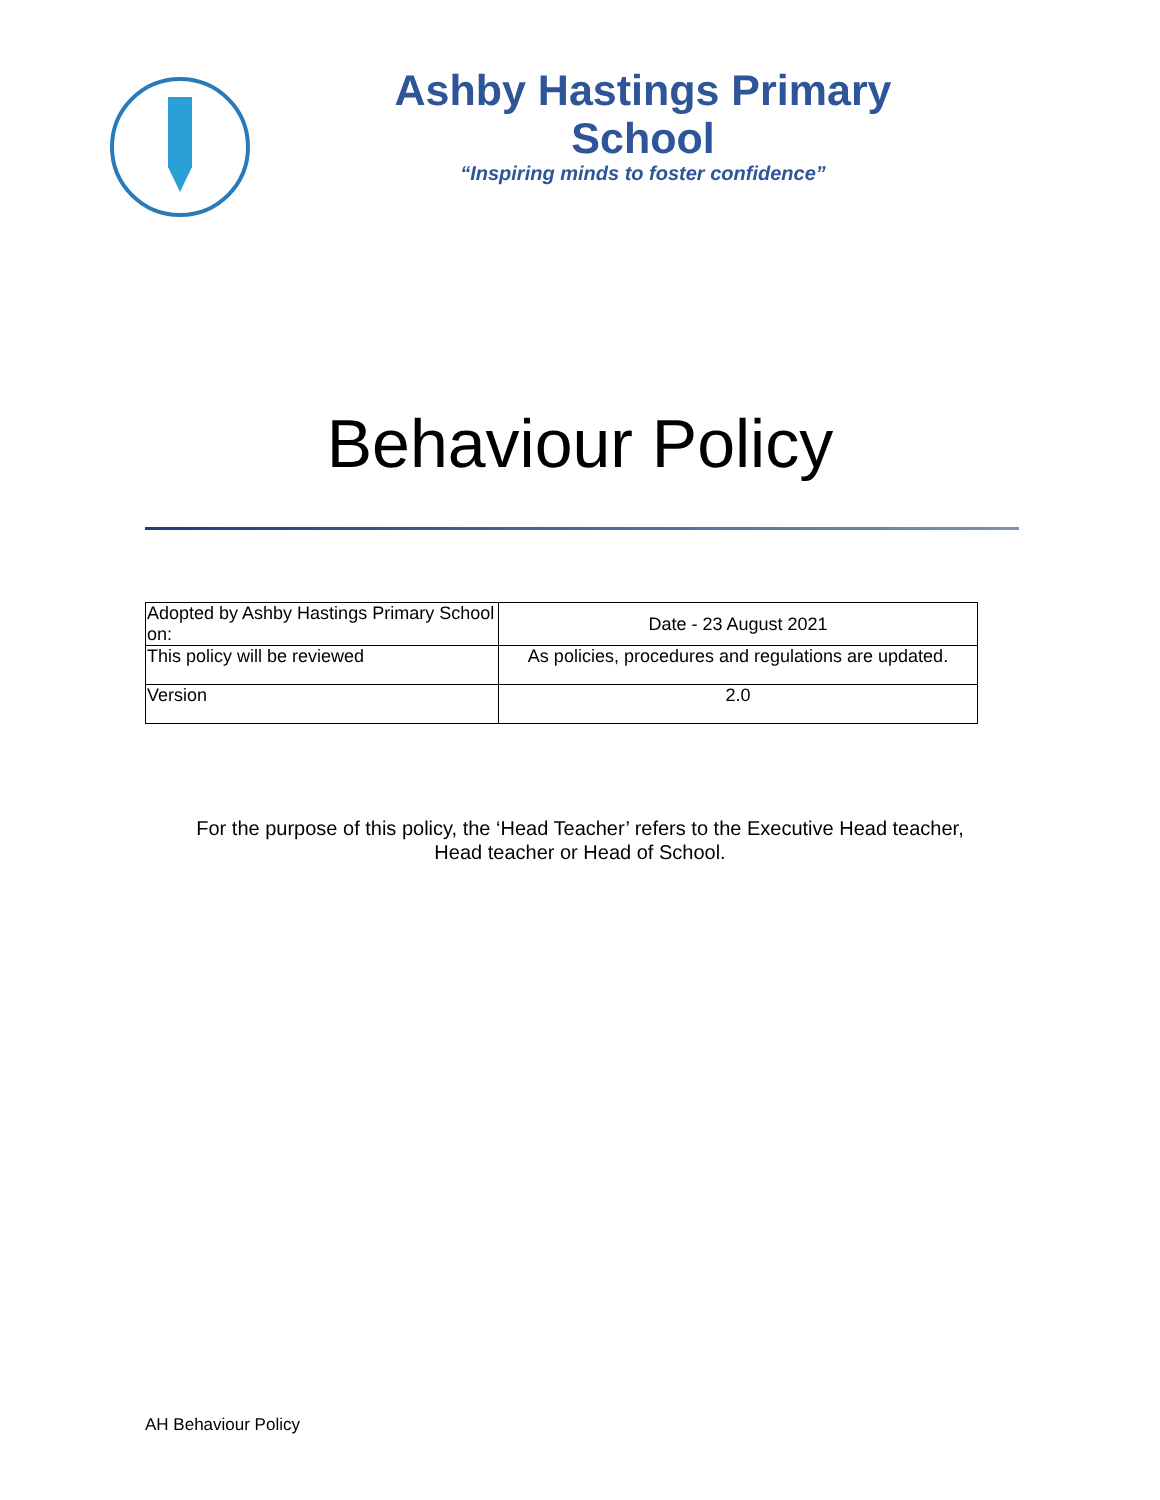Ashby Hastings Primary School
“Inspiring minds to foster confidence”
Behaviour Policy
| Adopted by Ashby Hastings Primary School on: | Date - 23 August 2021 |
| This policy will be reviewed | As policies, procedures and regulations are updated. |
| Version | 2.0 |
For the purpose of this policy, the ‘Head Teacher’ refers to the Executive Head teacher,
Head teacher or Head of School.
AH Behaviour Policy